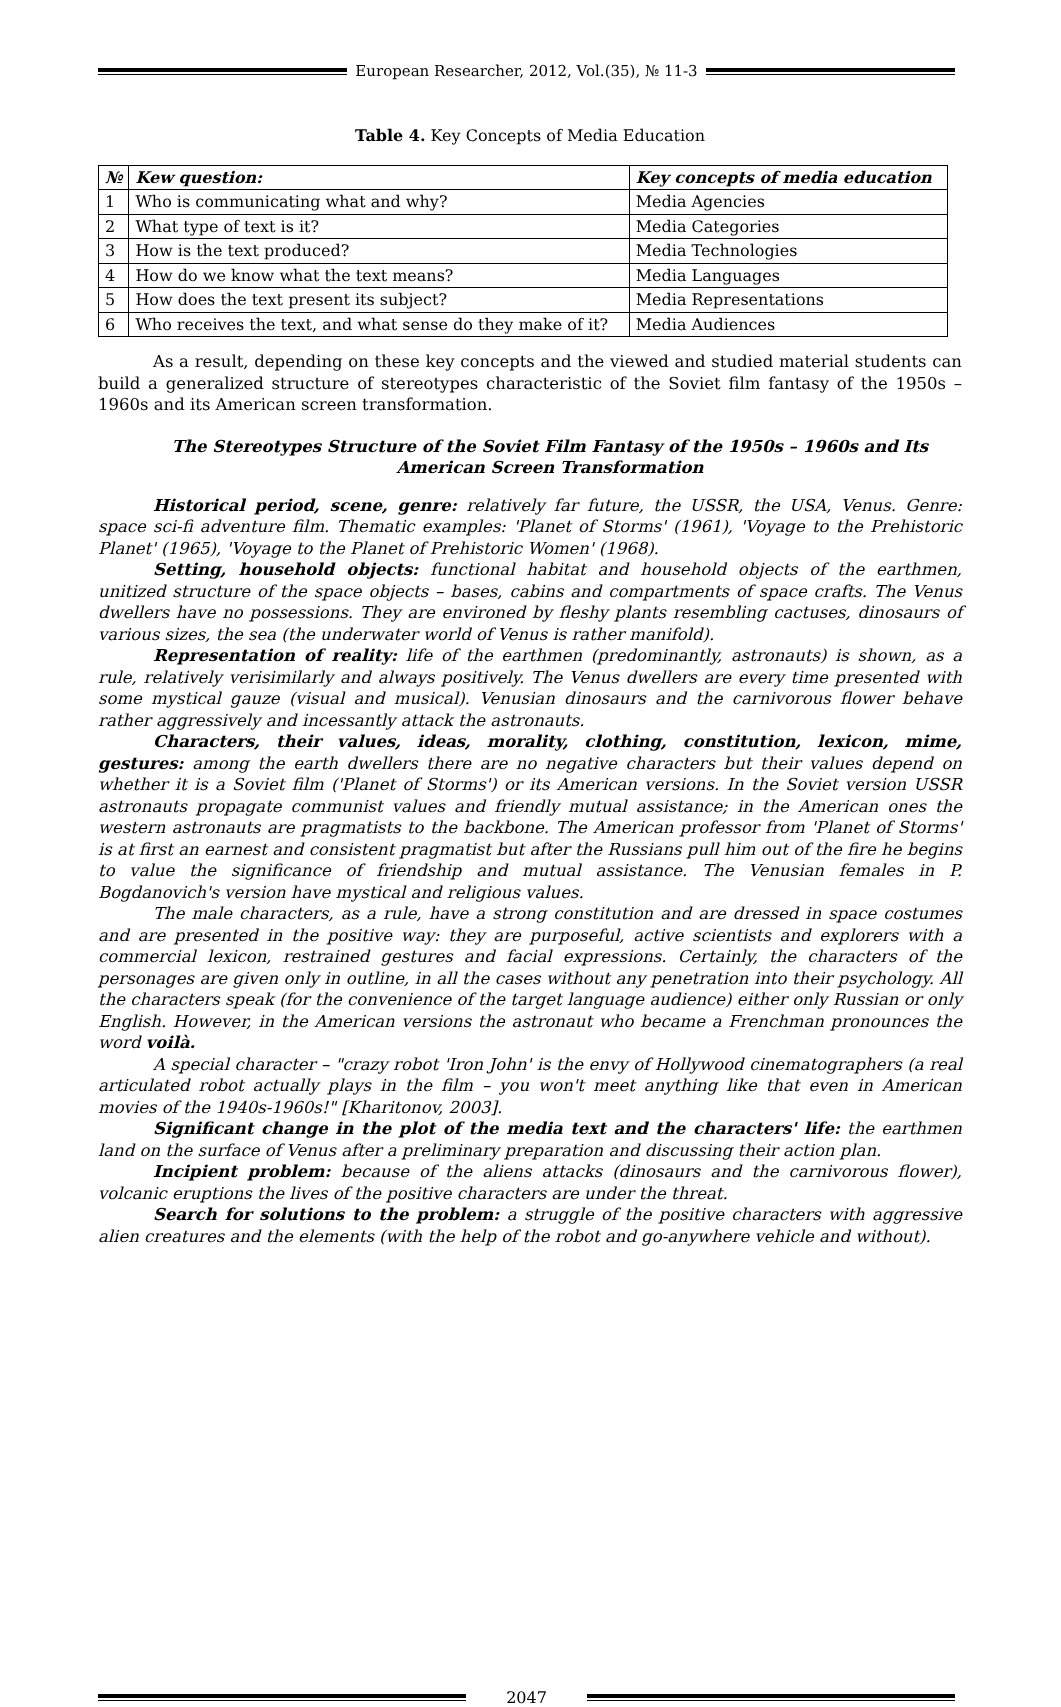European Researcher, 2012, Vol.(35), № 11-3
Table 4. Key Concepts of Media Education
| № | Kew question: | Key concepts of media education |
| --- | --- | --- |
| 1 | Who is communicating what and why? | Media Agencies |
| 2 | What type of text is it? | Media Categories |
| 3 | How is the text produced? | Media Technologies |
| 4 | How do we know what the text means? | Media Languages |
| 5 | How does the text present its subject? | Media Representations |
| 6 | Who receives the text, and what sense do they make of it? | Media Audiences |
As a result, depending on these key concepts and the viewed and studied material students can build a generalized structure of stereotypes characteristic of the Soviet film fantasy of the 1950s – 1960s and its American screen transformation.
The Stereotypes Structure of the Soviet Film Fantasy of the 1950s – 1960s and Its American Screen Transformation
Historical period, scene, genre: relatively far future, the USSR, the USA, Venus. Genre: space sci-fi adventure film. Thematic examples: 'Planet of Storms' (1961), 'Voyage to the Prehistoric Planet' (1965), 'Voyage to the Planet of Prehistoric Women' (1968).
Setting, household objects: functional habitat and household objects of the earthmen, unitized structure of the space objects – bases, cabins and compartments of space crafts. The Venus dwellers have no possessions. They are environed by fleshy plants resembling cactuses, dinosaurs of various sizes, the sea (the underwater world of Venus is rather manifold).
Representation of reality: life of the earthmen (predominantly, astronauts) is shown, as a rule, relatively verisimilarly and always positively. The Venus dwellers are every time presented with some mystical gauze (visual and musical). Venusian dinosaurs and the carnivorous flower behave rather aggressively and incessantly attack the astronauts.
Characters, their values, ideas, morality, clothing, constitution, lexicon, mime, gestures: among the earth dwellers there are no negative characters but their values depend on whether it is a Soviet film ('Planet of Storms') or its American versions. In the Soviet version USSR astronauts propagate communist values and friendly mutual assistance; in the American ones the western astronauts are pragmatists to the backbone. The American professor from 'Planet of Storms' is at first an earnest and consistent pragmatist but after the Russians pull him out of the fire he begins to value the significance of friendship and mutual assistance. The Venusian females in P. Bogdanovich's version have mystical and religious values.
The male characters, as a rule, have a strong constitution and are dressed in space costumes and are presented in the positive way: they are purposeful, active scientists and explorers with a commercial lexicon, restrained gestures and facial expressions. Certainly, the characters of the personages are given only in outline, in all the cases without any penetration into their psychology. All the characters speak (for the convenience of the target language audience) either only Russian or only English. However, in the American versions the astronaut who became a Frenchman pronounces the word voilà.
A special character – "crazy robot 'Iron John' is the envy of Hollywood cinematographers (a real articulated robot actually plays in the film – you won't meet anything like that even in American movies of the 1940s-1960s!" [Kharitonov, 2003].
Significant change in the plot of the media text and the characters' life: the earthmen land on the surface of Venus after a preliminary preparation and discussing their action plan.
Incipient problem: because of the aliens attacks (dinosaurs and the carnivorous flower), volcanic eruptions the lives of the positive characters are under the threat.
Search for solutions to the problem: a struggle of the positive characters with aggressive alien creatures and the elements (with the help of the robot and go-anywhere vehicle and without).
2047